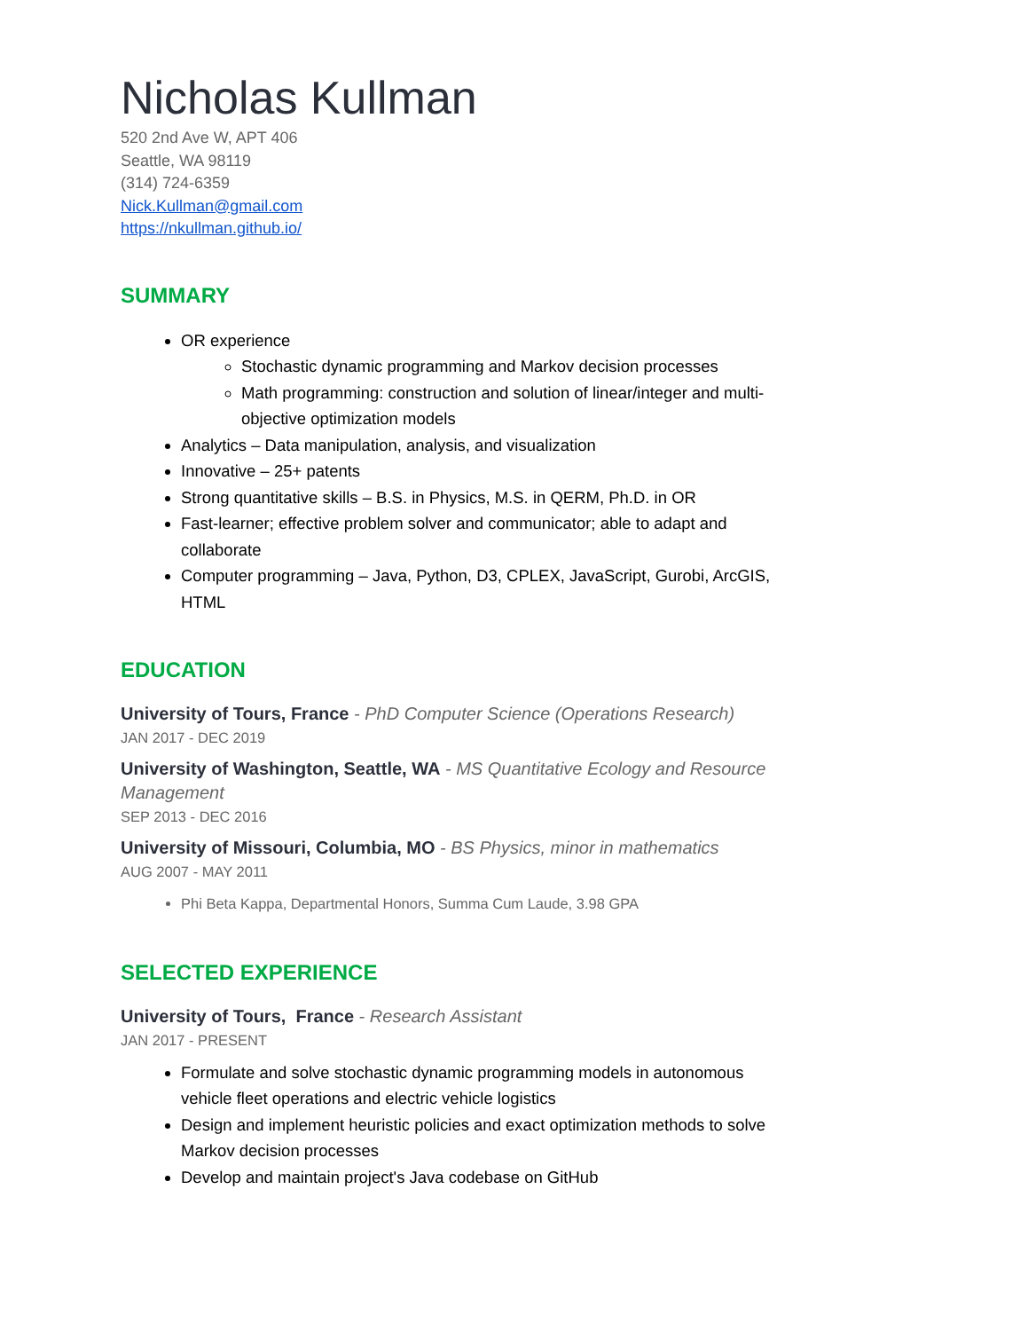Nicholas Kullman
520 2nd Ave W, APT 406
Seattle, WA 98119
(314) 724-6359
Nick.Kullman@gmail.com
https://nkullman.github.io/
SUMMARY
OR experience
Stochastic dynamic programming and Markov decision processes
Math programming: construction and solution of linear/integer and multi-objective optimization models
Analytics – Data manipulation, analysis, and visualization
Innovative – 25+ patents
Strong quantitative skills – B.S. in Physics, M.S. in QERM, Ph.D. in OR
Fast-learner; effective problem solver and communicator; able to adapt and collaborate
Computer programming – Java, Python, D3, CPLEX, JavaScript, Gurobi, ArcGIS, HTML
EDUCATION
University of Tours, France - PhD Computer Science (Operations Research)
JAN 2017 - DEC 2019
University of Washington, Seattle, WA - MS Quantitative Ecology and Resource Management
SEP 2013 - DEC 2016
University of Missouri, Columbia, MO - BS Physics, minor in mathematics
AUG 2007 - MAY 2011
Phi Beta Kappa, Departmental Honors, Summa Cum Laude, 3.98 GPA
SELECTED EXPERIENCE
University of Tours, France - Research Assistant
JAN 2017 - PRESENT
Formulate and solve stochastic dynamic programming models in autonomous vehicle fleet operations and electric vehicle logistics
Design and implement heuristic policies and exact optimization methods to solve Markov decision processes
Develop and maintain project's Java codebase on GitHub